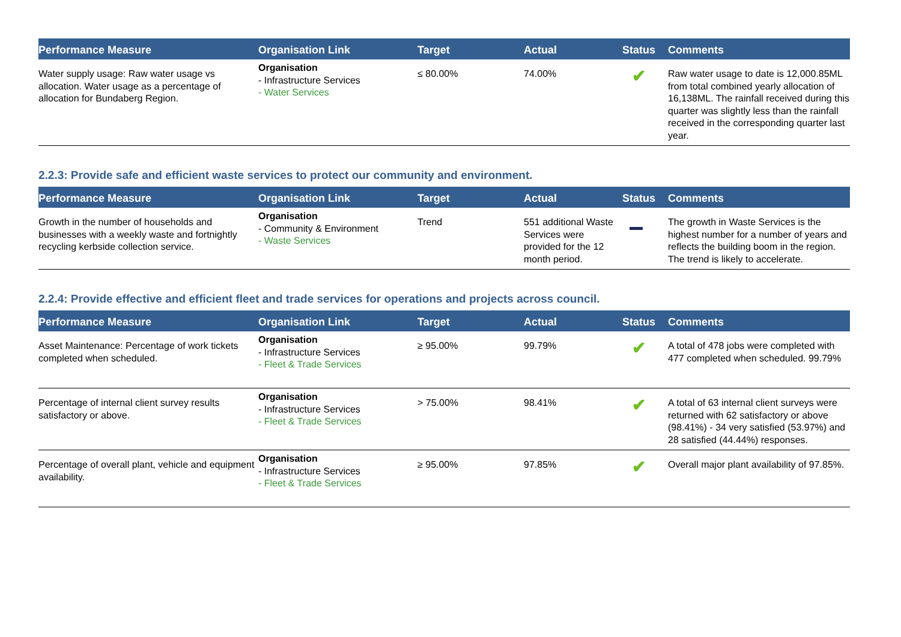| Performance Measure | Organisation Link | Target | Actual | Status | Comments |
| --- | --- | --- | --- | --- | --- |
| Water supply usage: Raw water usage vs allocation. Water usage as a percentage of allocation for Bundaberg Region. | Organisation - Infrastructure Services - Water Services | ≤ 80.00% | 74.00% | ✔ | Raw water usage to date is 12,000.85ML from total combined yearly allocation of 16,138ML. The rainfall received during this quarter was slightly less than the rainfall received in the corresponding quarter last year. |
2.2.3: Provide safe and efficient waste services to protect our community and environment.
| Performance Measure | Organisation Link | Target | Actual | Status | Comments |
| --- | --- | --- | --- | --- | --- |
| Growth in the number of households and businesses with a weekly waste and fortnightly recycling kerbside collection service. | Organisation - Community & Environment - Waste Services | Trend | 551 additional Waste Services were provided for the 12 month period. | | The growth in Waste Services is the highest number for a number of years and reflects the building boom in the region. The trend is likely to accelerate. |
2.2.4: Provide effective and efficient fleet and trade services for operations and projects across council.
| Performance Measure | Organisation Link | Target | Actual | Status | Comments |
| --- | --- | --- | --- | --- | --- |
| Asset Maintenance: Percentage of work tickets completed when scheduled. | Organisation - Infrastructure Services - Fleet & Trade Services | ≥ 95.00% | 99.79% | ✔ | A total of 478 jobs were completed with 477 completed when scheduled. 99.79% |
| Percentage of internal client survey results satisfactory or above. | Organisation - Infrastructure Services - Fleet & Trade Services | > 75.00% | 98.41% | ✔ | A total of 63 internal client surveys were returned with 62 satisfactory or above (98.41%) - 34 very satisfied (53.97%) and 28 satisfied (44.44%) responses. |
| Percentage of overall plant, vehicle and equipment availability. | Organisation - Infrastructure Services - Fleet & Trade Services | ≥ 95.00% | 97.85% | ✔ | Overall major plant availability of 97.85%. |